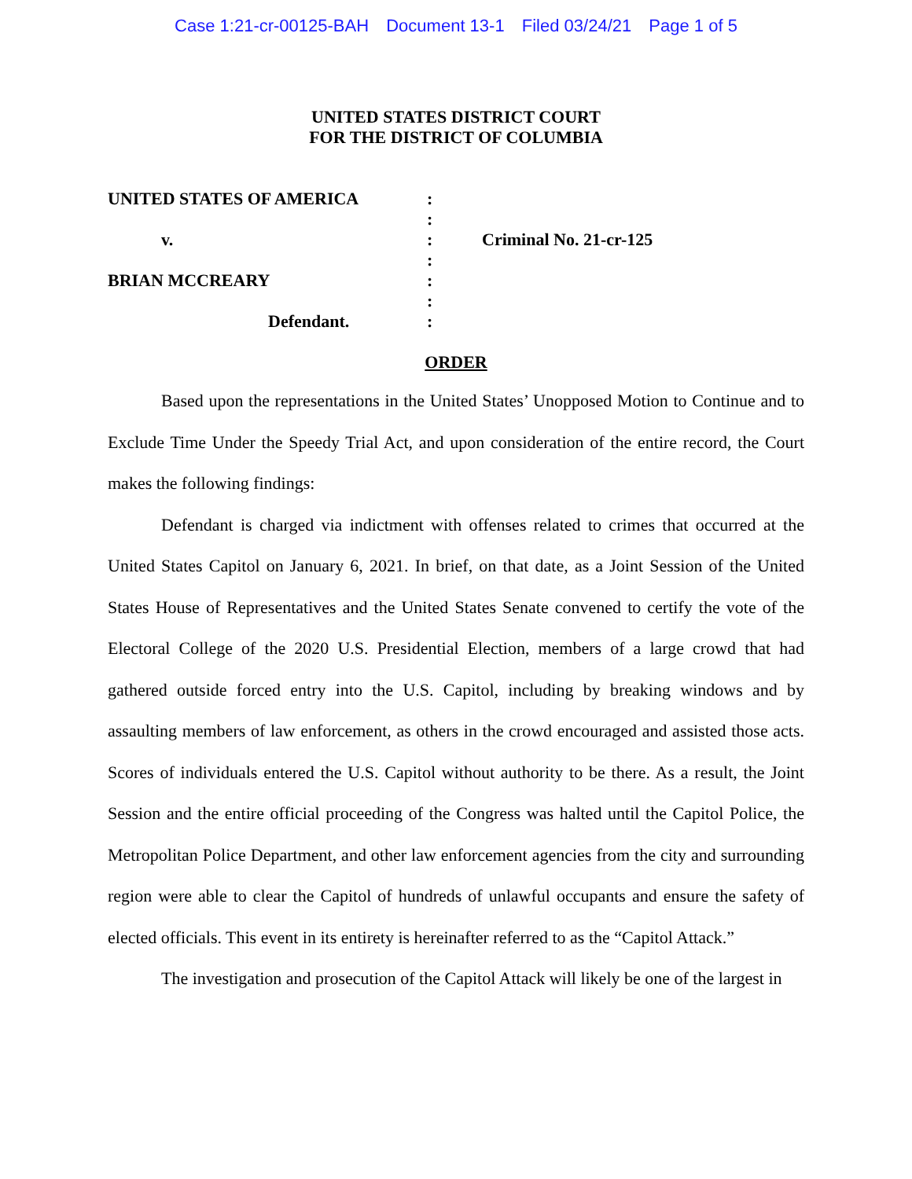Case 1:21-cr-00125-BAH Document 13-1 Filed 03/24/21 Page 1 of 5
UNITED STATES DISTRICT COURT
FOR THE DISTRICT OF COLUMBIA
| UNITED STATES OF AMERICA | : | |
| | : | |
| v. | : | Criminal No. 21-cr-125 |
| | : | |
| BRIAN MCCREARY | : | |
| | : | |
| Defendant. | : | |
ORDER
Based upon the representations in the United States’ Unopposed Motion to Continue and to Exclude Time Under the Speedy Trial Act, and upon consideration of the entire record, the Court makes the following findings:
Defendant is charged via indictment with offenses related to crimes that occurred at the United States Capitol on January 6, 2021. In brief, on that date, as a Joint Session of the United States House of Representatives and the United States Senate convened to certify the vote of the Electoral College of the 2020 U.S. Presidential Election, members of a large crowd that had gathered outside forced entry into the U.S. Capitol, including by breaking windows and by assaulting members of law enforcement, as others in the crowd encouraged and assisted those acts. Scores of individuals entered the U.S. Capitol without authority to be there. As a result, the Joint Session and the entire official proceeding of the Congress was halted until the Capitol Police, the Metropolitan Police Department, and other law enforcement agencies from the city and surrounding region were able to clear the Capitol of hundreds of unlawful occupants and ensure the safety of elected officials. This event in its entirety is hereinafter referred to as the “Capitol Attack.”
The investigation and prosecution of the Capitol Attack will likely be one of the largest in